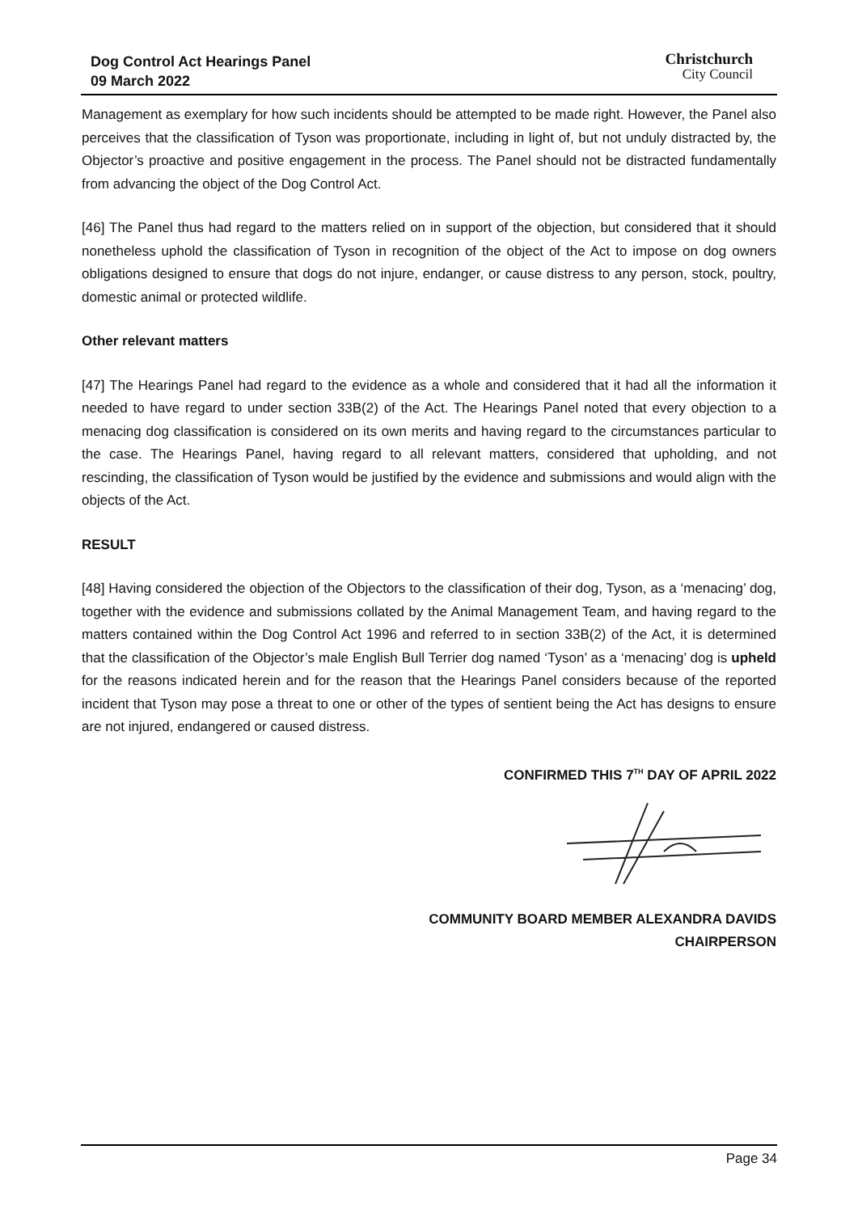Dog Control Act Hearings Panel
09 March 2022
Christchurch
City Council
Management as exemplary for how such incidents should be attempted to be made right. However, the Panel also perceives that the classification of Tyson was proportionate, including in light of, but not unduly distracted by, the Objector’s proactive and positive engagement in the process. The Panel should not be distracted fundamentally from advancing the object of the Dog Control Act.
[46] The Panel thus had regard to the matters relied on in support of the objection, but considered that it should nonetheless uphold the classification of Tyson in recognition of the object of the Act to impose on dog owners obligations designed to ensure that dogs do not injure, endanger, or cause distress to any person, stock, poultry, domestic animal or protected wildlife.
Other relevant matters
[47] The Hearings Panel had regard to the evidence as a whole and considered that it had all the information it needed to have regard to under section 33B(2) of the Act. The Hearings Panel noted that every objection to a menacing dog classification is considered on its own merits and having regard to the circumstances particular to the case. The Hearings Panel, having regard to all relevant matters, considered that upholding, and not rescinding, the classification of Tyson would be justified by the evidence and submissions and would align with the objects of the Act.
RESULT
[48] Having considered the objection of the Objectors to the classification of their dog, Tyson, as a ‘menacing’ dog, together with the evidence and submissions collated by the Animal Management Team, and having regard to the matters contained within the Dog Control Act 1996 and referred to in section 33B(2) of the Act, it is determined that the classification of the Objector’s male English Bull Terrier dog named ‘Tyson’ as a ‘menacing’ dog is upheld for the reasons indicated herein and for the reason that the Hearings Panel considers because of the reported incident that Tyson may pose a threat to one or other of the types of sentient being the Act has designs to ensure are not injured, endangered or caused distress.
CONFIRMED THIS 7<sup>TH</sup> DAY OF APRIL 2022
COMMUNITY BOARD MEMBER ALEXANDRA DAVIDS
CHAIRPERSON
Page 34